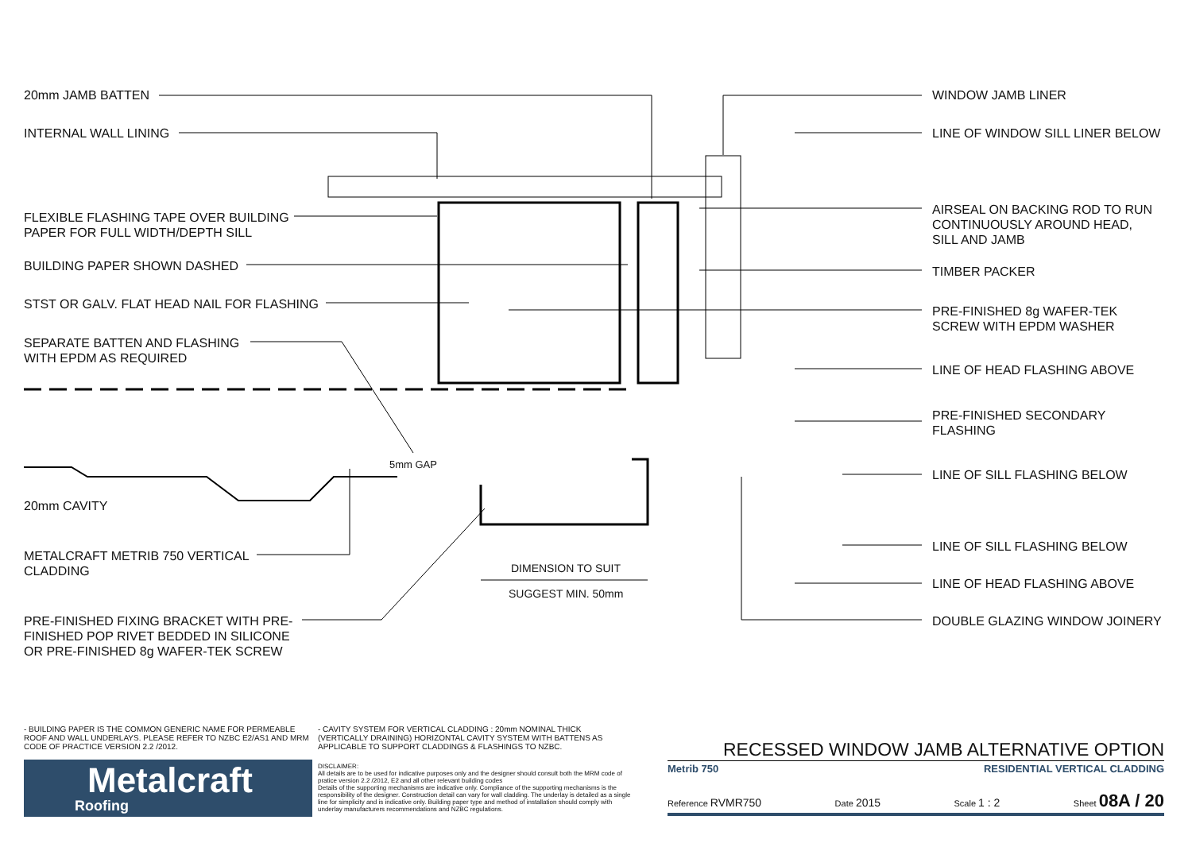20mm JAMB BATTEN
INTERNAL WALL LINING
FLEXIBLE FLASHING TAPE OVER BUILDING
PAPER FOR FULL WIDTH/DEPTH SILL
BUILDING PAPER SHOWN DASHED
STST OR GALV. FLAT HEAD NAIL FOR FLASHING
SEPARATE BATTEN AND FLASHING
WITH EPDM AS REQUIRED
20mm CAVITY
METALCRAFT METRIB 750 VERTICAL
CLADDING
PRE-FINISHED FIXING BRACKET WITH PRE-
FINISHED POP RIVET BEDDED IN SILICONE
OR PRE-FINISHED 8g WAFER-TEK SCREW
5mm GAP
DIMENSION TO SUIT
SUGGEST MIN. 50mm
WINDOW JAMB LINER
LINE OF WINDOW SILL LINER BELOW
AIRSEAL ON BACKING ROD TO RUN
CONTINUOUSLY AROUND HEAD,
SILL AND JAMB
TIMBER PACKER
PRE-FINISHED 8g WAFER-TEK
SCREW WITH EPDM WASHER
LINE OF HEAD FLASHING ABOVE
PRE-FINISHED SECONDARY
FLASHING
LINE OF SILL FLASHING BELOW
LINE OF SILL FLASHING BELOW
LINE OF HEAD FLASHING ABOVE
DOUBLE GLAZING WINDOW JOINERY
- BUILDING PAPER IS THE COMMON GENERIC NAME FOR PERMEABLE ROOF AND WALL UNDERLAYS. PLEASE REFER TO NZBC E2/AS1 AND MRM CODE OF PRACTICE VERSION 2.2 /2012.
- CAVITY SYSTEM FOR VERTICAL CLADDING : 20mm NOMINAL THICK (VERTICALLY DRAINING) HORIZONTAL CAVITY SYSTEM WITH BATTENS AS APPLICABLE TO SUPPORT CLADDINGS & FLASHINGS TO NZBC.
Metalcraft
Roofing
DISCLAIMER:
All details are to be used for indicative purposes only and the designer should consult both the MRM code of pratice version 2.2 /2012, E2 and all other relevant building codes
Details of the supporting mechanisms are indicative only. Compliance of the supporting mechanisms is the responsibility of the designer. Construction detail can vary for wall cladding. The underlay is detailed as a single line for simplicity and is indicative only. Building paper type and method of installation should comply with underlay manufacturers recommendations and NZBC regulations.
RECESSED WINDOW JAMB ALTERNATIVE OPTION
Metrib 750 RESIDENTIAL VERTICAL CLADDING
Reference RVMR750 Date 2015 Scale 1 : 2 Sheet 08A / 20